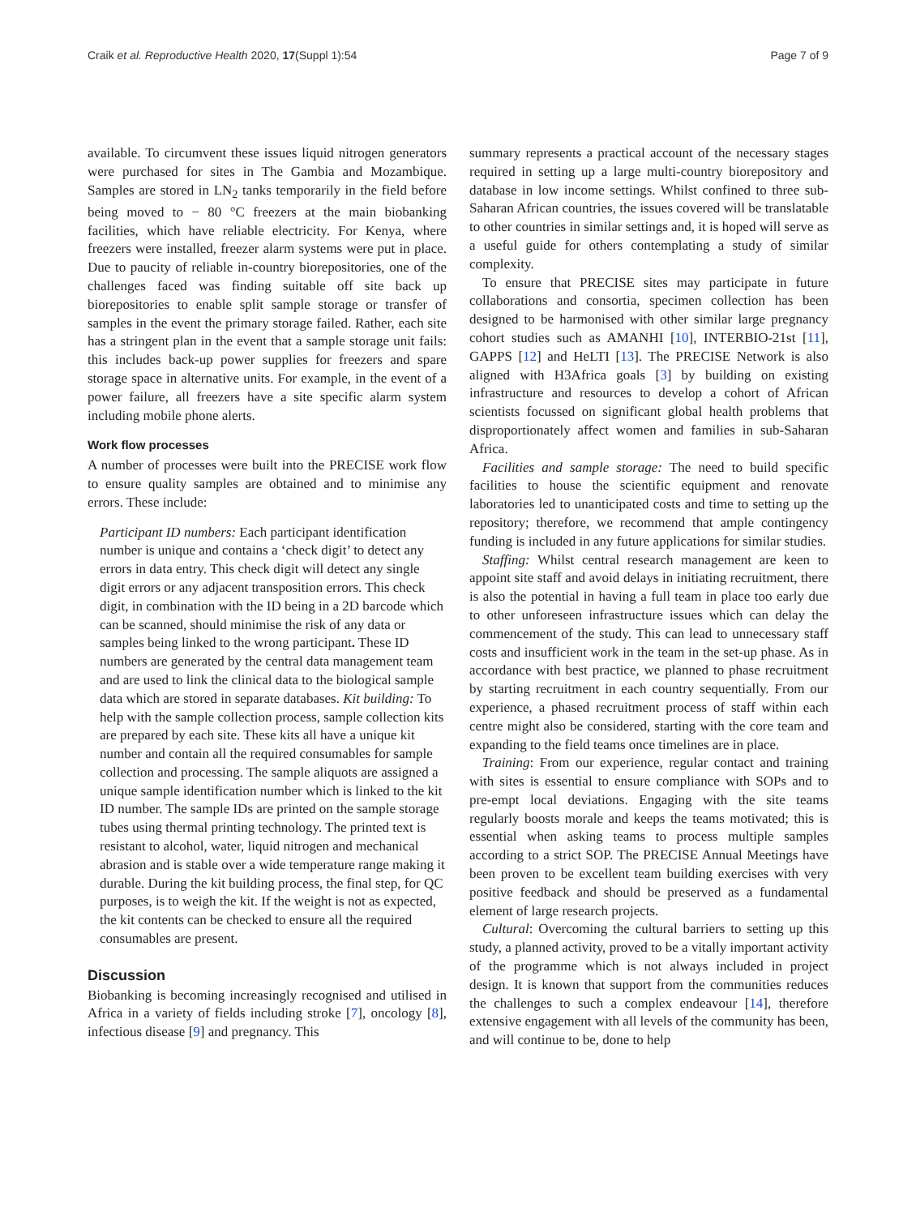Craik et al. Reproductive Health 2020, 17(Suppl 1):54 Page 7 of 9
available. To circumvent these issues liquid nitrogen generators were purchased for sites in The Gambia and Mozambique. Samples are stored in LN<sub>2</sub> tanks temporarily in the field before being moved to − 80 °C freezers at the main biobanking facilities, which have reliable electricity. For Kenya, where freezers were installed, freezer alarm systems were put in place. Due to paucity of reliable in-country biorepositories, one of the challenges faced was finding suitable off site back up biorepositories to enable split sample storage or transfer of samples in the event the primary storage failed. Rather, each site has a stringent plan in the event that a sample storage unit fails: this includes back-up power supplies for freezers and spare storage space in alternative units. For example, in the event of a power failure, all freezers have a site specific alarm system including mobile phone alerts.
Work flow processes
A number of processes were built into the PRECISE work flow to ensure quality samples are obtained and to minimise any errors. These include:
Participant ID numbers: Each participant identification number is unique and contains a ‘check digit’ to detect any errors in data entry. This check digit will detect any single digit errors or any adjacent transposition errors. This check digit, in combination with the ID being in a 2D barcode which can be scanned, should minimise the risk of any data or samples being linked to the wrong participant. These ID numbers are generated by the central data management team and are used to link the clinical data to the biological sample data which are stored in separate databases. Kit building: To help with the sample collection process, sample collection kits are prepared by each site. These kits all have a unique kit number and contain all the required consumables for sample collection and processing. The sample aliquots are assigned a unique sample identification number which is linked to the kit ID number. The sample IDs are printed on the sample storage tubes using thermal printing technology. The printed text is resistant to alcohol, water, liquid nitrogen and mechanical abrasion and is stable over a wide temperature range making it durable. During the kit building process, the final step, for QC purposes, is to weigh the kit. If the weight is not as expected, the kit contents can be checked to ensure all the required consumables are present.
Discussion
Biobanking is becoming increasingly recognised and utilised in Africa in a variety of fields including stroke [7], oncology [8], infectious disease [9] and pregnancy. This
summary represents a practical account of the necessary stages required in setting up a large multi-country biorepository and database in low income settings. Whilst confined to three sub-Saharan African countries, the issues covered will be translatable to other countries in similar settings and, it is hoped will serve as a useful guide for others contemplating a study of similar complexity.
To ensure that PRECISE sites may participate in future collaborations and consortia, specimen collection has been designed to be harmonised with other similar large pregnancy cohort studies such as AMANHI [10], INTERBIO-21st [11], GAPPS [12] and HeLTI [13]. The PRECISE Network is also aligned with H3Africa goals [3] by building on existing infrastructure and resources to develop a cohort of African scientists focussed on significant global health problems that disproportionately affect women and families in sub-Saharan Africa.
Facilities and sample storage: The need to build specific facilities to house the scientific equipment and renovate laboratories led to unanticipated costs and time to setting up the repository; therefore, we recommend that ample contingency funding is included in any future applications for similar studies.
Staffing: Whilst central research management are keen to appoint site staff and avoid delays in initiating recruitment, there is also the potential in having a full team in place too early due to other unforeseen infrastructure issues which can delay the commencement of the study. This can lead to unnecessary staff costs and insufficient work in the team in the set-up phase. As in accordance with best practice, we planned to phase recruitment by starting recruitment in each country sequentially. From our experience, a phased recruitment process of staff within each centre might also be considered, starting with the core team and expanding to the field teams once timelines are in place.
Training: From our experience, regular contact and training with sites is essential to ensure compliance with SOPs and to pre-empt local deviations. Engaging with the site teams regularly boosts morale and keeps the teams motivated; this is essential when asking teams to process multiple samples according to a strict SOP. The PRECISE Annual Meetings have been proven to be excellent team building exercises with very positive feedback and should be preserved as a fundamental element of large research projects.
Cultural: Overcoming the cultural barriers to setting up this study, a planned activity, proved to be a vitally important activity of the programme which is not always included in project design. It is known that support from the communities reduces the challenges to such a complex endeavour [14], therefore extensive engagement with all levels of the community has been, and will continue to be, done to help